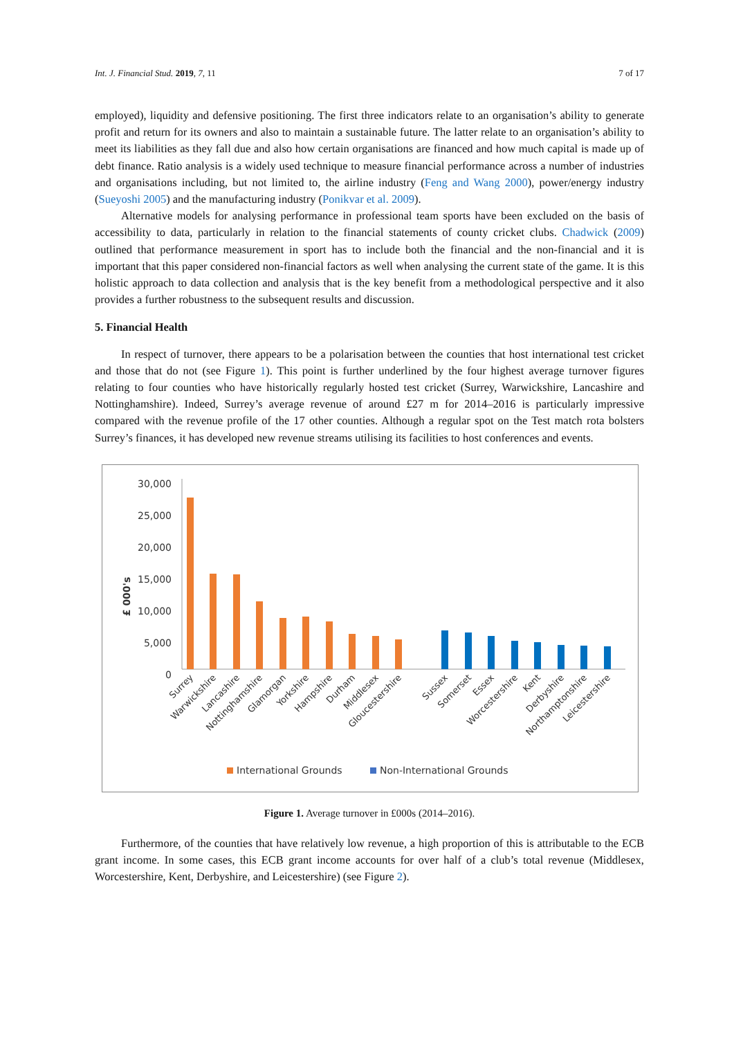Int. J. Financial Stud. 2019, 7, 11 7 of 17
employed), liquidity and defensive positioning. The first three indicators relate to an organisation’s ability to generate profit and return for its owners and also to maintain a sustainable future. The latter relate to an organisation’s ability to meet its liabilities as they fall due and also how certain organisations are financed and how much capital is made up of debt finance. Ratio analysis is a widely used technique to measure financial performance across a number of industries and organisations including, but not limited to, the airline industry (Feng and Wang 2000), power/energy industry (Sueyoshi 2005) and the manufacturing industry (Ponikvar et al. 2009).
Alternative models for analysing performance in professional team sports have been excluded on the basis of accessibility to data, particularly in relation to the financial statements of county cricket clubs. Chadwick (2009) outlined that performance measurement in sport has to include both the financial and the non-financial and it is important that this paper considered non-financial factors as well when analysing the current state of the game. It is this holistic approach to data collection and analysis that is the key benefit from a methodological perspective and it also provides a further robustness to the subsequent results and discussion.
5. Financial Health
In respect of turnover, there appears to be a polarisation between the counties that host international test cricket and those that do not (see Figure 1). This point is further underlined by the four highest average turnover figures relating to four counties who have historically regularly hosted test cricket (Surrey, Warwickshire, Lancashire and Nottinghamshire). Indeed, Surrey’s average revenue of around £27 m for 2014–2016 is particularly impressive compared with the revenue profile of the 17 other counties. Although a regular spot on the Test match rota bolsters Surrey’s finances, it has developed new revenue streams utilising its facilities to host conferences and events.
£ 000's
30,000
25,000
20,000
15,000
10,000
5,000
0
Surrey
Warwickshire
Lancashire
Nottinghamshire
Glamorgan
Yorkshire
Hampshire
Durham
Middlesex
Gloucestershire
Sussex
Somerset
Essex
Worcestershire
Kent
Derbyshire
Northamptonshire
Leicestershire
International Grounds
Non-International Grounds
Figure 1. Average turnover in £000s (2014–2016).
Furthermore, of the counties that have relatively low revenue, a high proportion of this is attributable to the ECB grant income. In some cases, this ECB grant income accounts for over half of a club’s total revenue (Middlesex, Worcestershire, Kent, Derbyshire, and Leicestershire) (see Figure 2).